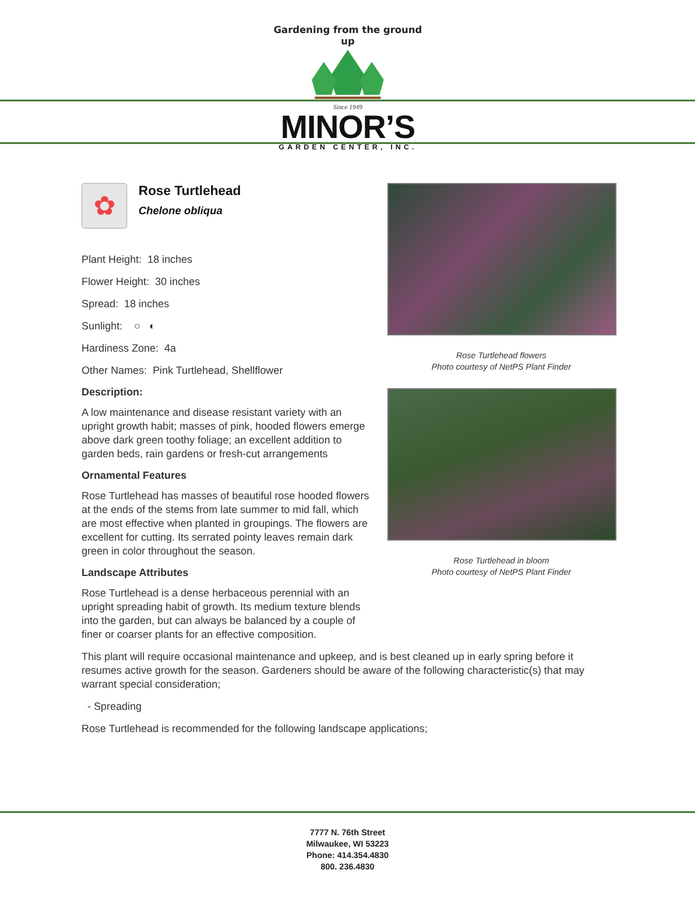Gardening from the ground up
Since 1949
MINOR’S
GARDEN CENTER, INC.
✿
Rose Turtlehead
Chelone obliqua
Plant Height: 18 inches
Flower Height: 30 inches
Spread: 18 inches
Sunlight: ○ ◐
Hardiness Zone: 4a
Other Names: Pink Turtlehead, Shellflower
Description:
A low maintenance and disease resistant variety with an upright growth habit; masses of pink, hooded flowers emerge above dark green toothy foliage; an excellent addition to garden beds, rain gardens or fresh-cut arrangements
Ornamental Features
Rose Turtlehead has masses of beautiful rose hooded flowers at the ends of the stems from late summer to mid fall, which are most effective when planted in groupings. The flowers are excellent for cutting. Its serrated pointy leaves remain dark green in color throughout the season.
Landscape Attributes
Rose Turtlehead is a dense herbaceous perennial with an upright spreading habit of growth. Its medium texture blends into the garden, but can always be balanced by a couple of finer or coarser plants for an effective composition.
Rose Turtlehead flowers
Photo courtesy of NetPS Plant Finder
Rose Turtlehead in bloom
Photo courtesy of NetPS Plant Finder
This plant will require occasional maintenance and upkeep, and is best cleaned up in early spring before it resumes active growth for the season. Gardeners should be aware of the following characteristic(s) that may warrant special consideration;
- Spreading
Rose Turtlehead is recommended for the following landscape applications;
7777 N. 76th Street
Milwaukee, WI 53223
Phone: 414.354.4830
800. 236.4830